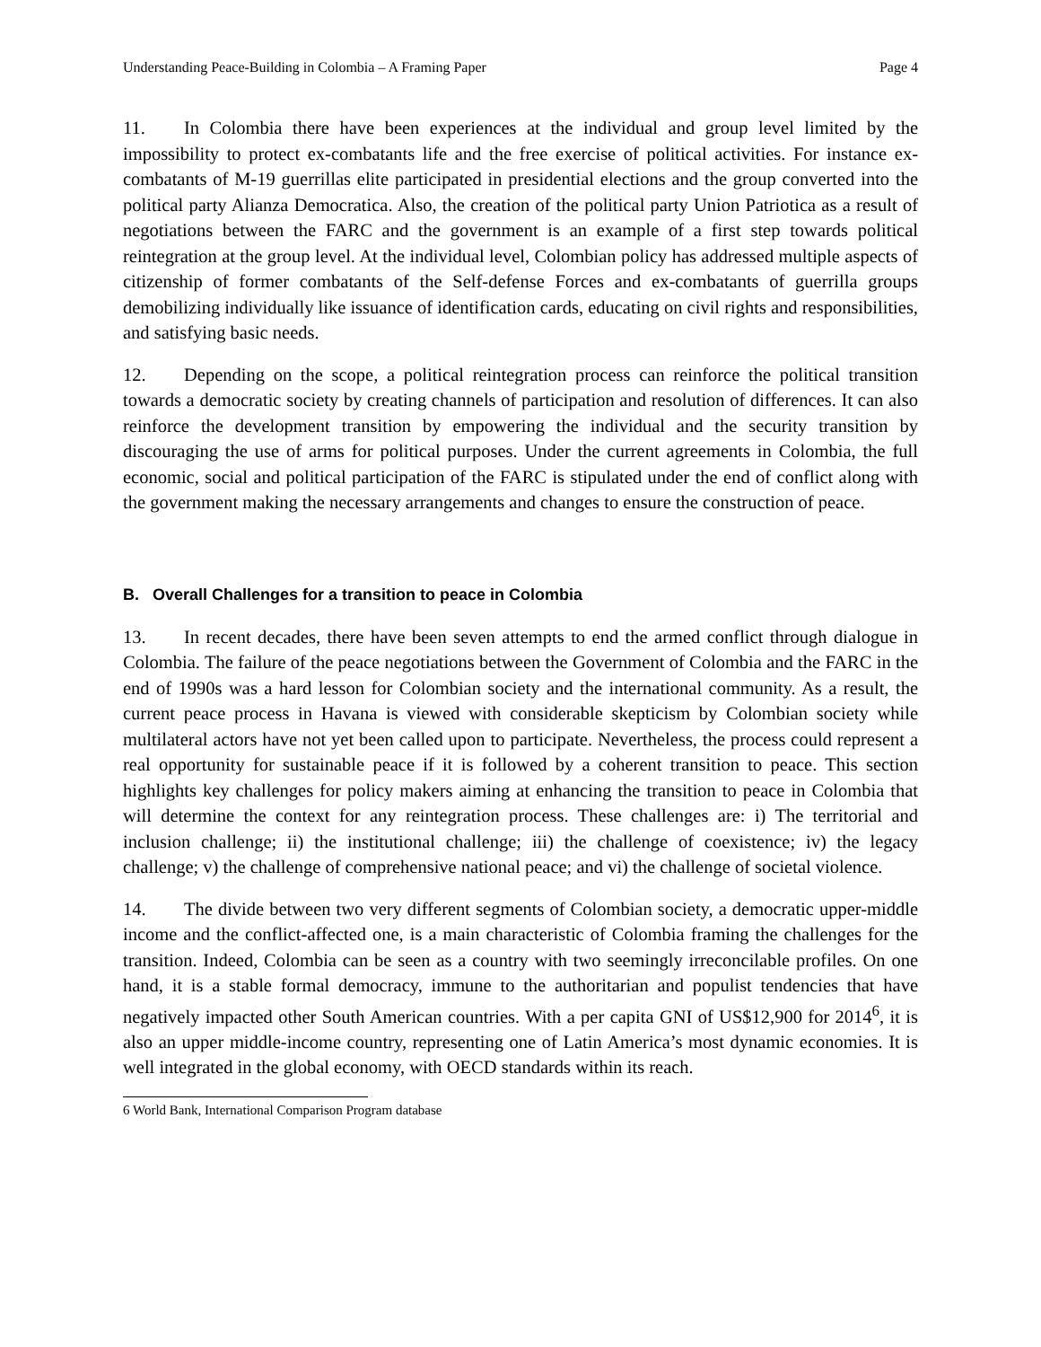Understanding Peace-Building in Colombia – A Framing Paper Page 4
11. In Colombia there have been experiences at the individual and group level limited by the impossibility to protect ex-combatants life and the free exercise of political activities. For instance ex-combatants of M-19 guerrillas elite participated in presidential elections and the group converted into the political party Alianza Democratica. Also, the creation of the political party Union Patriotica as a result of negotiations between the FARC and the government is an example of a first step towards political reintegration at the group level. At the individual level, Colombian policy has addressed multiple aspects of citizenship of former combatants of the Self-defense Forces and ex-combatants of guerrilla groups demobilizing individually like issuance of identification cards, educating on civil rights and responsibilities, and satisfying basic needs.
12. Depending on the scope, a political reintegration process can reinforce the political transition towards a democratic society by creating channels of participation and resolution of differences. It can also reinforce the development transition by empowering the individual and the security transition by discouraging the use of arms for political purposes. Under the current agreements in Colombia, the full economic, social and political participation of the FARC is stipulated under the end of conflict along with the government making the necessary arrangements and changes to ensure the construction of peace.
B. Overall Challenges for a transition to peace in Colombia
13. In recent decades, there have been seven attempts to end the armed conflict through dialogue in Colombia. The failure of the peace negotiations between the Government of Colombia and the FARC in the end of 1990s was a hard lesson for Colombian society and the international community. As a result, the current peace process in Havana is viewed with considerable skepticism by Colombian society while multilateral actors have not yet been called upon to participate. Nevertheless, the process could represent a real opportunity for sustainable peace if it is followed by a coherent transition to peace. This section highlights key challenges for policy makers aiming at enhancing the transition to peace in Colombia that will determine the context for any reintegration process. These challenges are: i) The territorial and inclusion challenge; ii) the institutional challenge; iii) the challenge of coexistence; iv) the legacy challenge; v) the challenge of comprehensive national peace; and vi) the challenge of societal violence.
14. The divide between two very different segments of Colombian society, a democratic upper-middle income and the conflict-affected one, is a main characteristic of Colombia framing the challenges for the transition. Indeed, Colombia can be seen as a country with two seemingly irreconcilable profiles. On one hand, it is a stable formal democracy, immune to the authoritarian and populist tendencies that have negatively impacted other South American countries. With a per capita GNI of US$12,900 for 2014<sup>6</sup>, it is also an upper middle-income country, representing one of Latin America’s most dynamic economies. It is well integrated in the global economy, with OECD standards within its reach.
6 World Bank, International Comparison Program database